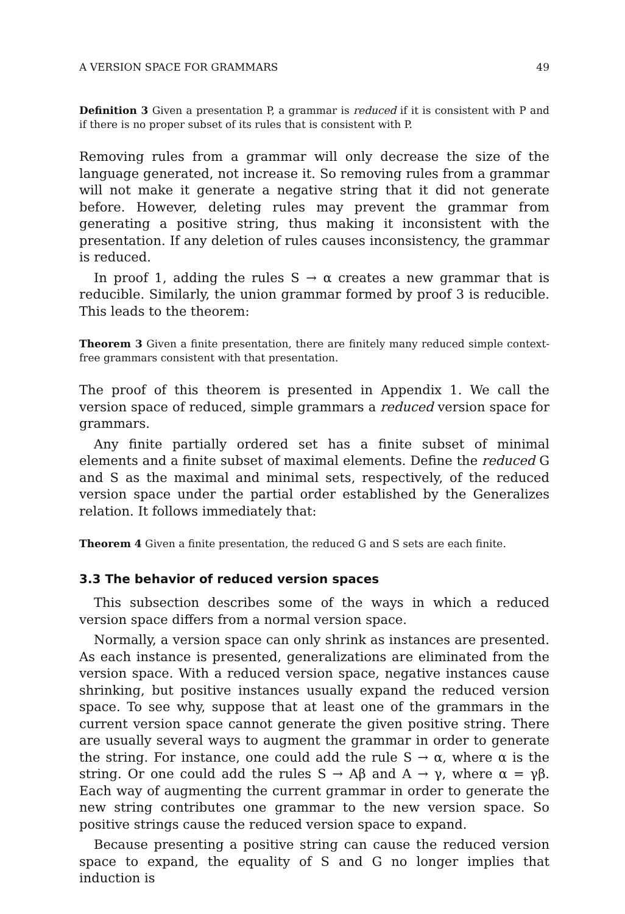A VERSION SPACE FOR GRAMMARS 49
Definition 3 Given a presentation P, a grammar is reduced if it is consistent with P and if there is no proper subset of its rules that is consistent with P.
Removing rules from a grammar will only decrease the size of the language generated, not increase it. So removing rules from a grammar will not make it generate a negative string that it did not generate before. However, deleting rules may prevent the grammar from generating a positive string, thus making it inconsistent with the presentation. If any deletion of rules causes inconsistency, the grammar is reduced.
In proof 1, adding the rules S → α creates a new grammar that is reducible. Similarly, the union grammar formed by proof 3 is reducible. This leads to the theorem:
Theorem 3 Given a finite presentation, there are finitely many reduced simple context-free grammars consistent with that presentation.
The proof of this theorem is presented in Appendix 1. We call the version space of reduced, simple grammars a reduced version space for grammars.
Any finite partially ordered set has a finite subset of minimal elements and a finite subset of maximal elements. Define the reduced G and S as the maximal and minimal sets, respectively, of the reduced version space under the partial order established by the Generalizes relation. It follows immediately that:
Theorem 4 Given a finite presentation, the reduced G and S sets are each finite.
3.3 The behavior of reduced version spaces
This subsection describes some of the ways in which a reduced version space differs from a normal version space.
Normally, a version space can only shrink as instances are presented. As each instance is presented, generalizations are eliminated from the version space. With a reduced version space, negative instances cause shrinking, but positive instances usually expand the reduced version space. To see why, suppose that at least one of the grammars in the current version space cannot generate the given positive string. There are usually several ways to augment the grammar in order to generate the string. For instance, one could add the rule S → α, where α is the string. Or one could add the rules S → Aβ and A → γ, where α = γβ. Each way of augmenting the current grammar in order to generate the new string contributes one grammar to the new version space. So positive strings cause the reduced version space to expand.
Because presenting a positive string can cause the reduced version space to expand, the equality of S and G no longer implies that induction is